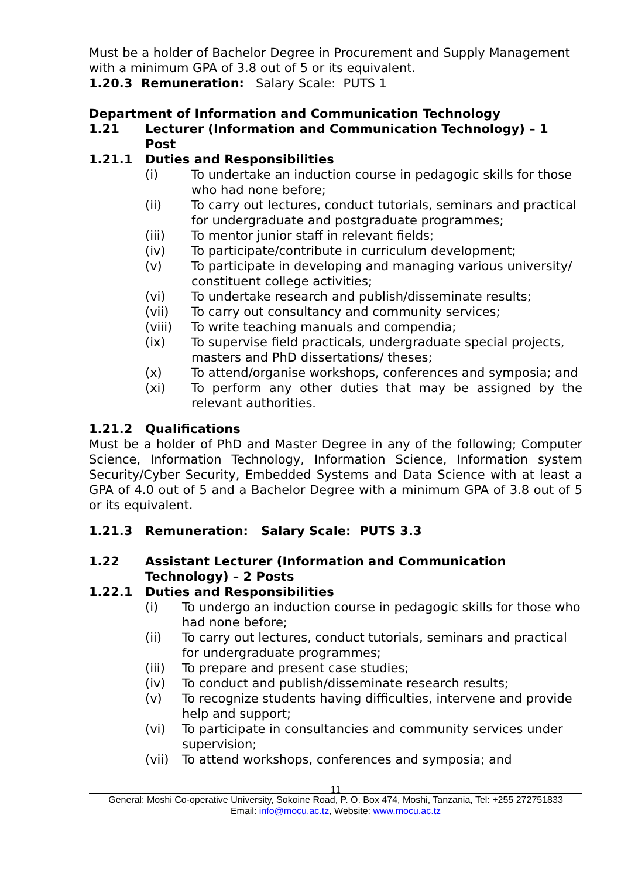Must be a holder of Bachelor Degree in Procurement and Supply Management with a minimum GPA of 3.8 out of 5 or its equivalent.
1.20.3 Remuneration: Salary Scale: PUTS 1
Department of Information and Communication Technology
1.21 Lecturer (Information and Communication Technology) – 1 Post
1.21.1 Duties and Responsibilities
(i) To undertake an induction course in pedagogic skills for those who had none before;
(ii) To carry out lectures, conduct tutorials, seminars and practical for undergraduate and postgraduate programmes;
(iii) To mentor junior staff in relevant fields;
(iv) To participate/contribute in curriculum development;
(v) To participate in developing and managing various university/ constituent college activities;
(vi) To undertake research and publish/disseminate results;
(vii) To carry out consultancy and community services;
(viii) To write teaching manuals and compendia;
(ix) To supervise field practicals, undergraduate special projects, masters and PhD dissertations/ theses;
(x) To attend/organise workshops, conferences and symposia; and
(xi) To perform any other duties that may be assigned by the relevant authorities.
1.21.2 Qualifications
Must be a holder of PhD and Master Degree in any of the following; Computer Science, Information Technology, Information Science, Information system Security/Cyber Security, Embedded Systems and Data Science with at least a GPA of 4.0 out of 5 and a Bachelor Degree with a minimum GPA of 3.8 out of 5 or its equivalent.
1.21.3 Remuneration: Salary Scale: PUTS 3.3
1.22 Assistant Lecturer (Information and Communication Technology) – 2 Posts
1.22.1 Duties and Responsibilities
(i) To undergo an induction course in pedagogic skills for those who had none before;
(ii) To carry out lectures, conduct tutorials, seminars and practical for undergraduate programmes;
(iii) To prepare and present case studies;
(iv) To conduct and publish/disseminate research results;
(v) To recognize students having difficulties, intervene and provide help and support;
(vi) To participate in consultancies and community services under supervision;
(vii) To attend workshops, conferences and symposia; and
11
General: Moshi Co-operative University, Sokoine Road, P. O. Box 474, Moshi, Tanzania, Tel: +255 272751833
Email: info@mocu.ac.tz, Website: www.mocu.ac.tz